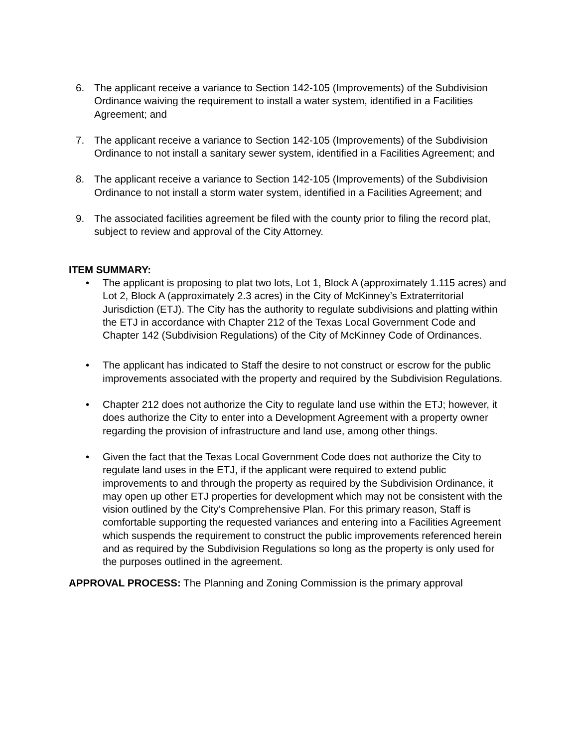6. The applicant receive a variance to Section 142-105 (Improvements) of the Subdivision Ordinance waiving the requirement to install a water system, identified in a Facilities Agreement; and
7. The applicant receive a variance to Section 142-105 (Improvements) of the Subdivision Ordinance to not install a sanitary sewer system, identified in a Facilities Agreement; and
8. The applicant receive a variance to Section 142-105 (Improvements) of the Subdivision Ordinance to not install a storm water system, identified in a Facilities Agreement; and
9. The associated facilities agreement be filed with the county prior to filing the record plat, subject to review and approval of the City Attorney.
ITEM SUMMARY:
• The applicant is proposing to plat two lots, Lot 1, Block A (approximately 1.115 acres) and Lot 2, Block A (approximately 2.3 acres) in the City of McKinney’s Extraterritorial Jurisdiction (ETJ). The City has the authority to regulate subdivisions and platting within the ETJ in accordance with Chapter 212 of the Texas Local Government Code and Chapter 142 (Subdivision Regulations) of the City of McKinney Code of Ordinances.
• The applicant has indicated to Staff the desire to not construct or escrow for the public improvements associated with the property and required by the Subdivision Regulations.
• Chapter 212 does not authorize the City to regulate land use within the ETJ; however, it does authorize the City to enter into a Development Agreement with a property owner regarding the provision of infrastructure and land use, among other things.
• Given the fact that the Texas Local Government Code does not authorize the City to regulate land uses in the ETJ, if the applicant were required to extend public improvements to and through the property as required by the Subdivision Ordinance, it may open up other ETJ properties for development which may not be consistent with the vision outlined by the City’s Comprehensive Plan. For this primary reason, Staff is comfortable supporting the requested variances and entering into a Facilities Agreement which suspends the requirement to construct the public improvements referenced herein and as required by the Subdivision Regulations so long as the property is only used for the purposes outlined in the agreement.
APPROVAL PROCESS: The Planning and Zoning Commission is the primary approval